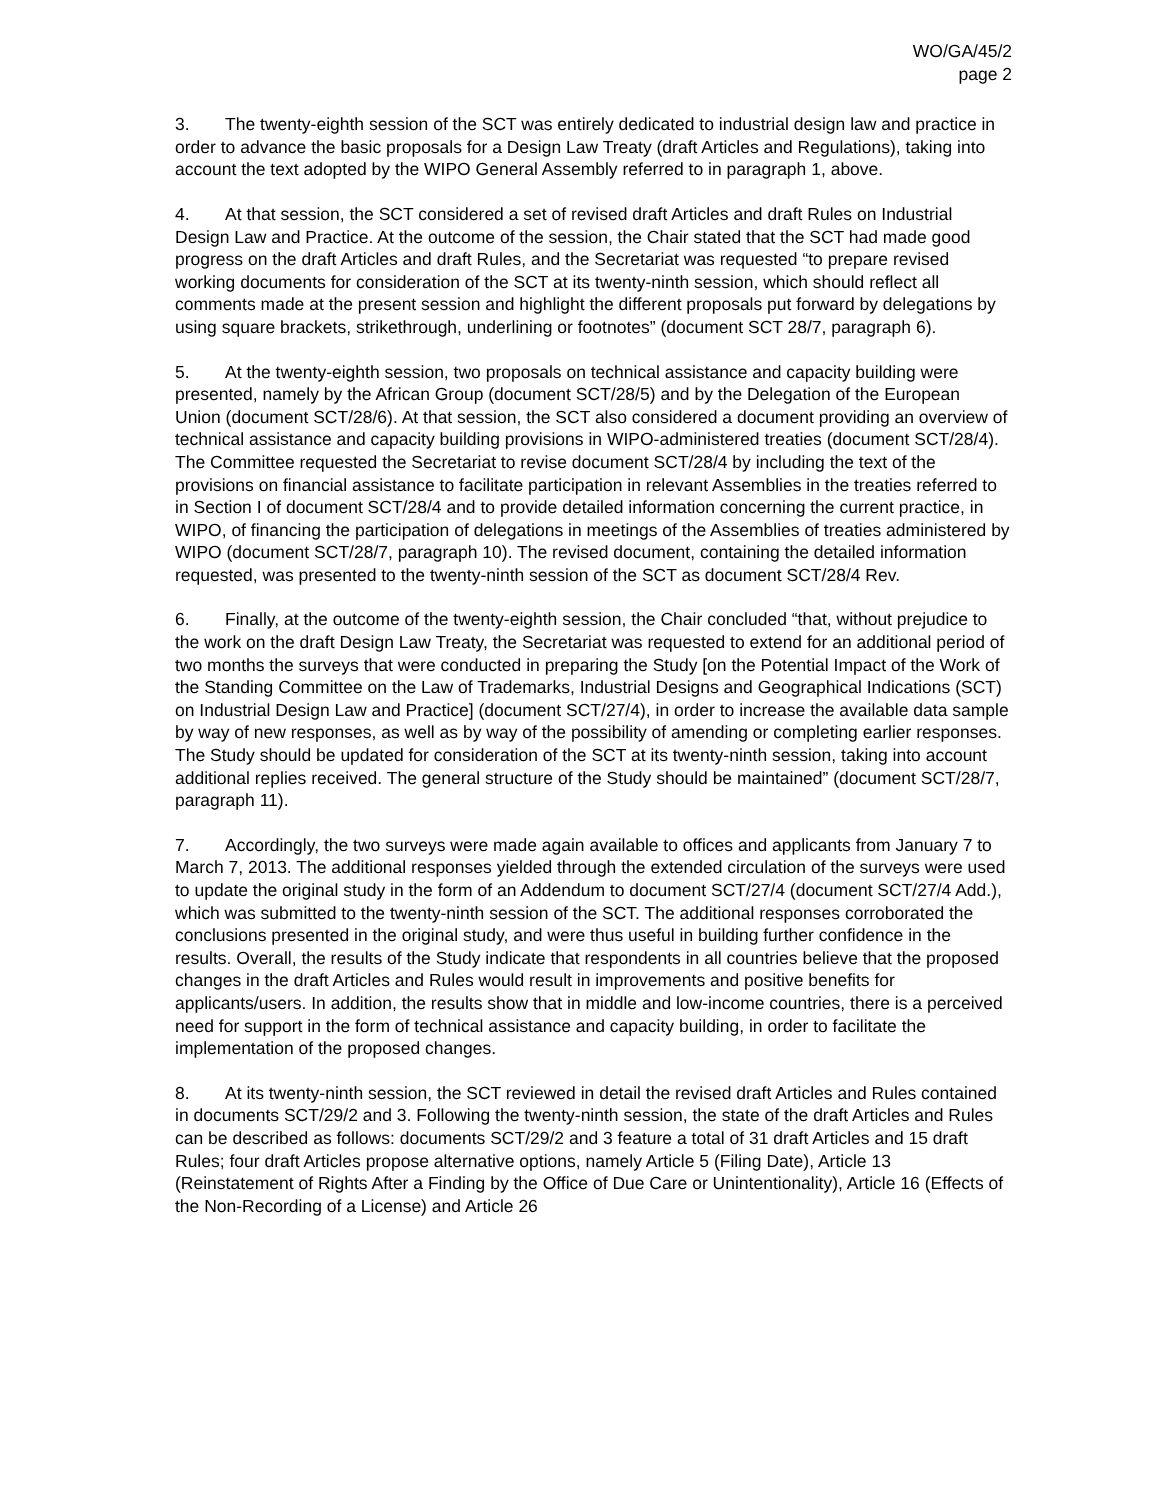WO/GA/45/2
page 2
3. The twenty-eighth session of the SCT was entirely dedicated to industrial design law and practice in order to advance the basic proposals for a Design Law Treaty (draft Articles and Regulations), taking into account the text adopted by the WIPO General Assembly referred to in paragraph 1, above.
4. At that session, the SCT considered a set of revised draft Articles and draft Rules on Industrial Design Law and Practice. At the outcome of the session, the Chair stated that the SCT had made good progress on the draft Articles and draft Rules, and the Secretariat was requested “to prepare revised working documents for consideration of the SCT at its twenty-ninth session, which should reflect all comments made at the present session and highlight the different proposals put forward by delegations by using square brackets, strikethrough, underlining or footnotes” (document SCT 28/7, paragraph 6).
5. At the twenty-eighth session, two proposals on technical assistance and capacity building were presented, namely by the African Group (document SCT/28/5) and by the Delegation of the European Union (document SCT/28/6). At that session, the SCT also considered a document providing an overview of technical assistance and capacity building provisions in WIPO-administered treaties (document SCT/28/4). The Committee requested the Secretariat to revise document SCT/28/4 by including the text of the provisions on financial assistance to facilitate participation in relevant Assemblies in the treaties referred to in Section I of document SCT/28/4 and to provide detailed information concerning the current practice, in WIPO, of financing the participation of delegations in meetings of the Assemblies of treaties administered by WIPO (document SCT/28/7, paragraph 10). The revised document, containing the detailed information requested, was presented to the twenty-ninth session of the SCT as document SCT/28/4 Rev.
6. Finally, at the outcome of the twenty-eighth session, the Chair concluded “that, without prejudice to the work on the draft Design Law Treaty, the Secretariat was requested to extend for an additional period of two months the surveys that were conducted in preparing the Study [on the Potential Impact of the Work of the Standing Committee on the Law of Trademarks, Industrial Designs and Geographical Indications (SCT) on Industrial Design Law and Practice] (document SCT/27/4), in order to increase the available data sample by way of new responses, as well as by way of the possibility of amending or completing earlier responses. The Study should be updated for consideration of the SCT at its twenty-ninth session, taking into account additional replies received. The general structure of the Study should be maintained” (document SCT/28/7, paragraph 11).
7. Accordingly, the two surveys were made again available to offices and applicants from January 7 to March 7, 2013. The additional responses yielded through the extended circulation of the surveys were used to update the original study in the form of an Addendum to document SCT/27/4 (document SCT/27/4 Add.), which was submitted to the twenty-ninth session of the SCT. The additional responses corroborated the conclusions presented in the original study, and were thus useful in building further confidence in the results. Overall, the results of the Study indicate that respondents in all countries believe that the proposed changes in the draft Articles and Rules would result in improvements and positive benefits for applicants/users. In addition, the results show that in middle and low-income countries, there is a perceived need for support in the form of technical assistance and capacity building, in order to facilitate the implementation of the proposed changes.
8. At its twenty-ninth session, the SCT reviewed in detail the revised draft Articles and Rules contained in documents SCT/29/2 and 3. Following the twenty-ninth session, the state of the draft Articles and Rules can be described as follows: documents SCT/29/2 and 3 feature a total of 31 draft Articles and 15 draft Rules; four draft Articles propose alternative options, namely Article 5 (Filing Date), Article 13 (Reinstatement of Rights After a Finding by the Office of Due Care or Unintentionality), Article 16 (Effects of the Non-Recording of a License) and Article 26